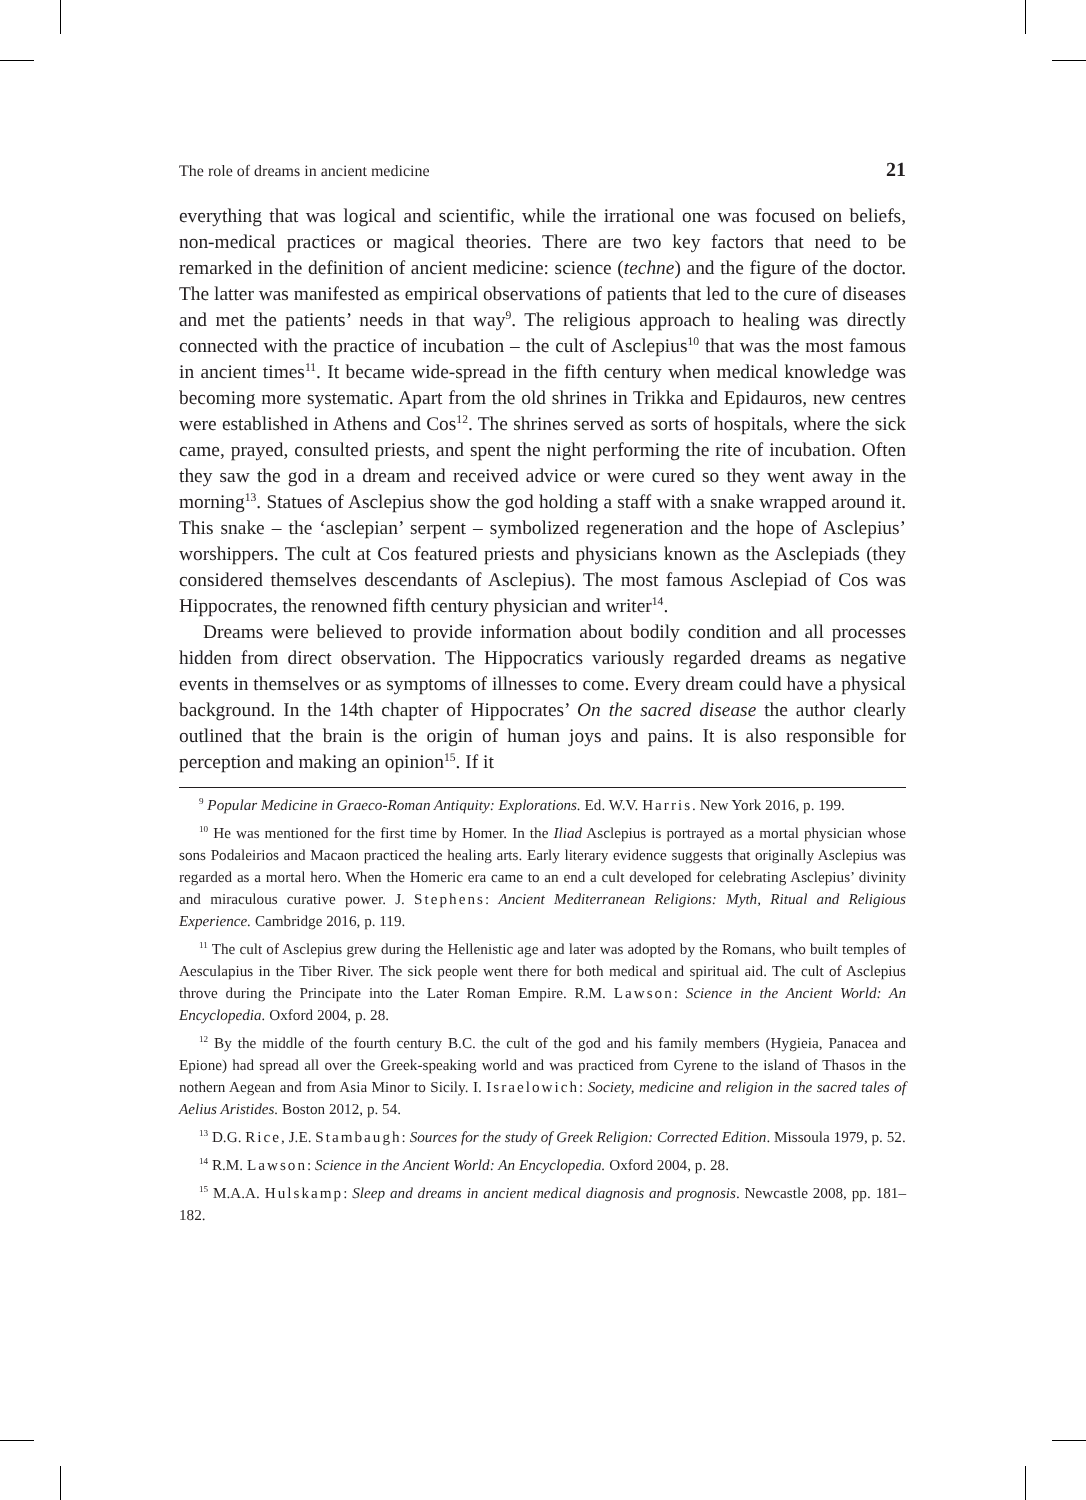The role of dreams in ancient medicine 21
everything that was logical and scientific, while the irrational one was focused on beliefs, non-medical practices or magical theories. There are two key factors that need to be remarked in the definition of ancient medicine: science (techne) and the figure of the doctor. The latter was manifested as empirical observations of patients that led to the cure of diseases and met the patients’ needs in that way<sup>9</sup>. The religious approach to healing was directly connected with the practice of incubation – the cult of Asclepius<sup>10</sup> that was the most famous in ancient times<sup>11</sup>. It became wide-spread in the fifth century when medical knowledge was becoming more systematic. Apart from the old shrines in Trikka and Epidauros, new centres were established in Athens and Cos<sup>12</sup>. The shrines served as sorts of hospitals, where the sick came, prayed, consulted priests, and spent the night performing the rite of incubation. Often they saw the god in a dream and received advice or were cured so they went away in the morning<sup>13</sup>. Statues of Asclepius show the god holding a staff with a snake wrapped around it. This snake – the ‘asclepian’ serpent – symbolized regeneration and the hope of Asclepius’ worshippers. The cult at Cos featured priests and physicians known as the Asclepiads (they considered themselves descendants of Asclepius). The most famous Asclepiad of Cos was Hippocrates, the renowned fifth century physician and writer<sup>14</sup>.
Dreams were believed to provide information about bodily condition and all processes hidden from direct observation. The Hippocratics variously regarded dreams as negative events in themselves or as symptoms of illnesses to come. Every dream could have a physical background. In the 14th chapter of Hippocrates’ On the sacred disease the author clearly outlined that the brain is the origin of human joys and pains. It is also responsible for perception and making an opinion<sup>15</sup>. If it
<sup>9</sup> Popular Medicine in Graeco-Roman Antiquity: Explorations. Ed. W.V. Harris. New York 2016, p. 199.
<sup>10</sup> He was mentioned for the first time by Homer. In the Iliad Asclepius is portrayed as a mortal physician whose sons Podaleirios and Macaon practiced the healing arts. Early literary evidence suggests that originally Asclepius was regarded as a mortal hero. When the Homeric era came to an end a cult developed for celebrating Asclepius’ divinity and miraculous curative power. J. Stephens: Ancient Mediterranean Religions: Myth, Ritual and Religious Experience. Cambridge 2016, p. 119.
<sup>11</sup> The cult of Asclepius grew during the Hellenistic age and later was adopted by the Romans, who built temples of Aesculapius in the Tiber River. The sick people went there for both medical and spiritual aid. The cult of Asclepius throve during the Principate into the Later Roman Empire. R.M. Lawson: Science in the Ancient World: An Encyclopedia. Oxford 2004, p. 28.
<sup>12</sup> By the middle of the fourth century B.C. the cult of the god and his family members (Hygieia, Panacea and Epione) had spread all over the Greek-speaking world and was practiced from Cyrene to the island of Thasos in the nothern Aegean and from Asia Minor to Sicily. I. Israelowich: Society, medicine and religion in the sacred tales of Aelius Aristides. Boston 2012, p. 54.
<sup>13</sup> D.G. Rice, J.E. Stambaugh: Sources for the study of Greek Religion: Corrected Edition. Missoula 1979, p. 52.
<sup>14</sup> R.M. Lawson: Science in the Ancient World: An Encyclopedia. Oxford 2004, p. 28.
<sup>15</sup> M.A.A. Hulskamp: Sleep and dreams in ancient medical diagnosis and prognosis. Newcastle 2008, pp. 181–182.